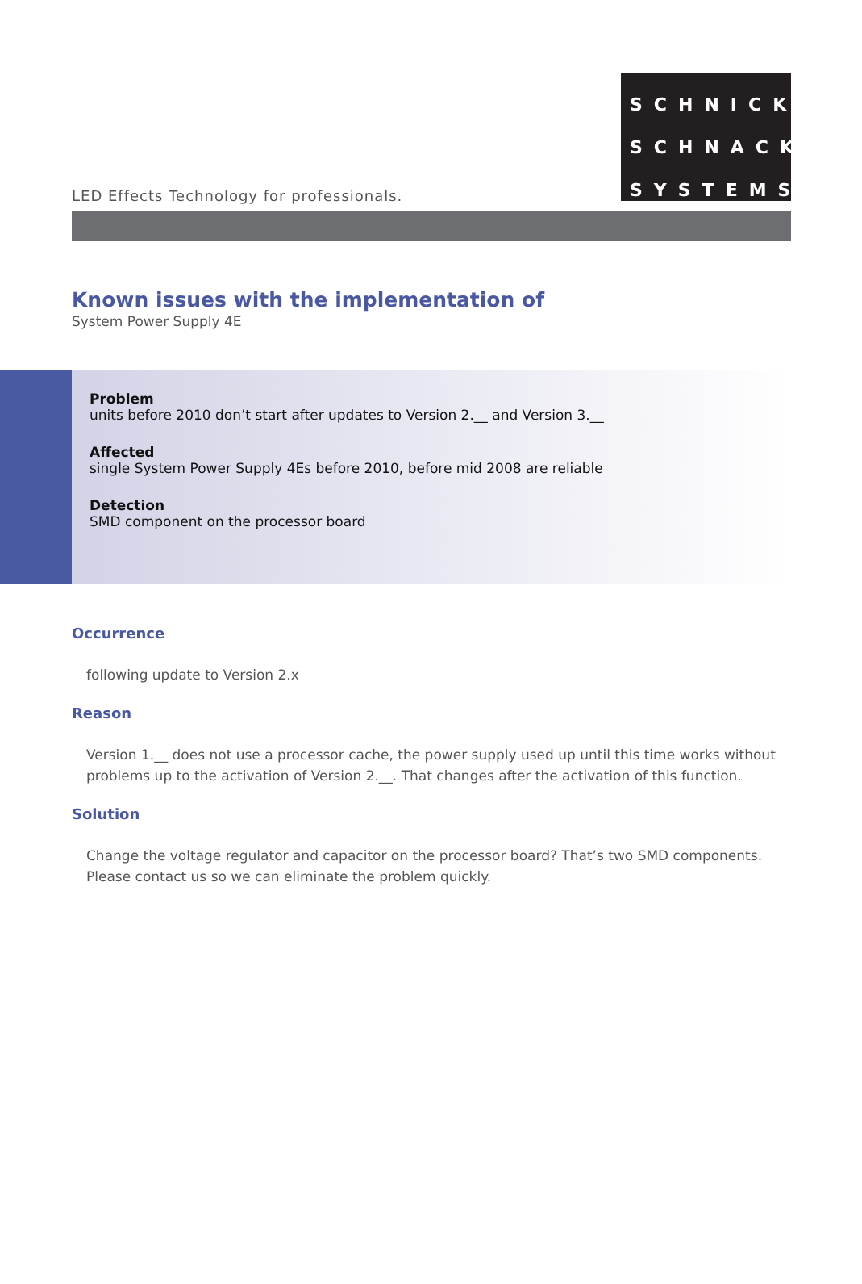LED Effects Technology for professionals.
SCHNICK
SCHNACK
SYSTEMS
Known issues with the implementation of
System Power Supply 4E
Problem
units before 2010 don’t start after updates to Version 2.__ and Version 3.__
Affected
single System Power Supply 4Es before 2010, before mid 2008 are reliable
Detection
SMD component on the processor board
Occurrence
following update to Version 2.x
Reason
Version 1.__ does not use a processor cache, the power supply used up until this time works without problems up to the activation of Version 2.__. That changes after the activation of this function.
Solution
Change the voltage regulator and capacitor on the processor board? That’s two SMD components.
Please contact us so we can eliminate the problem quickly.